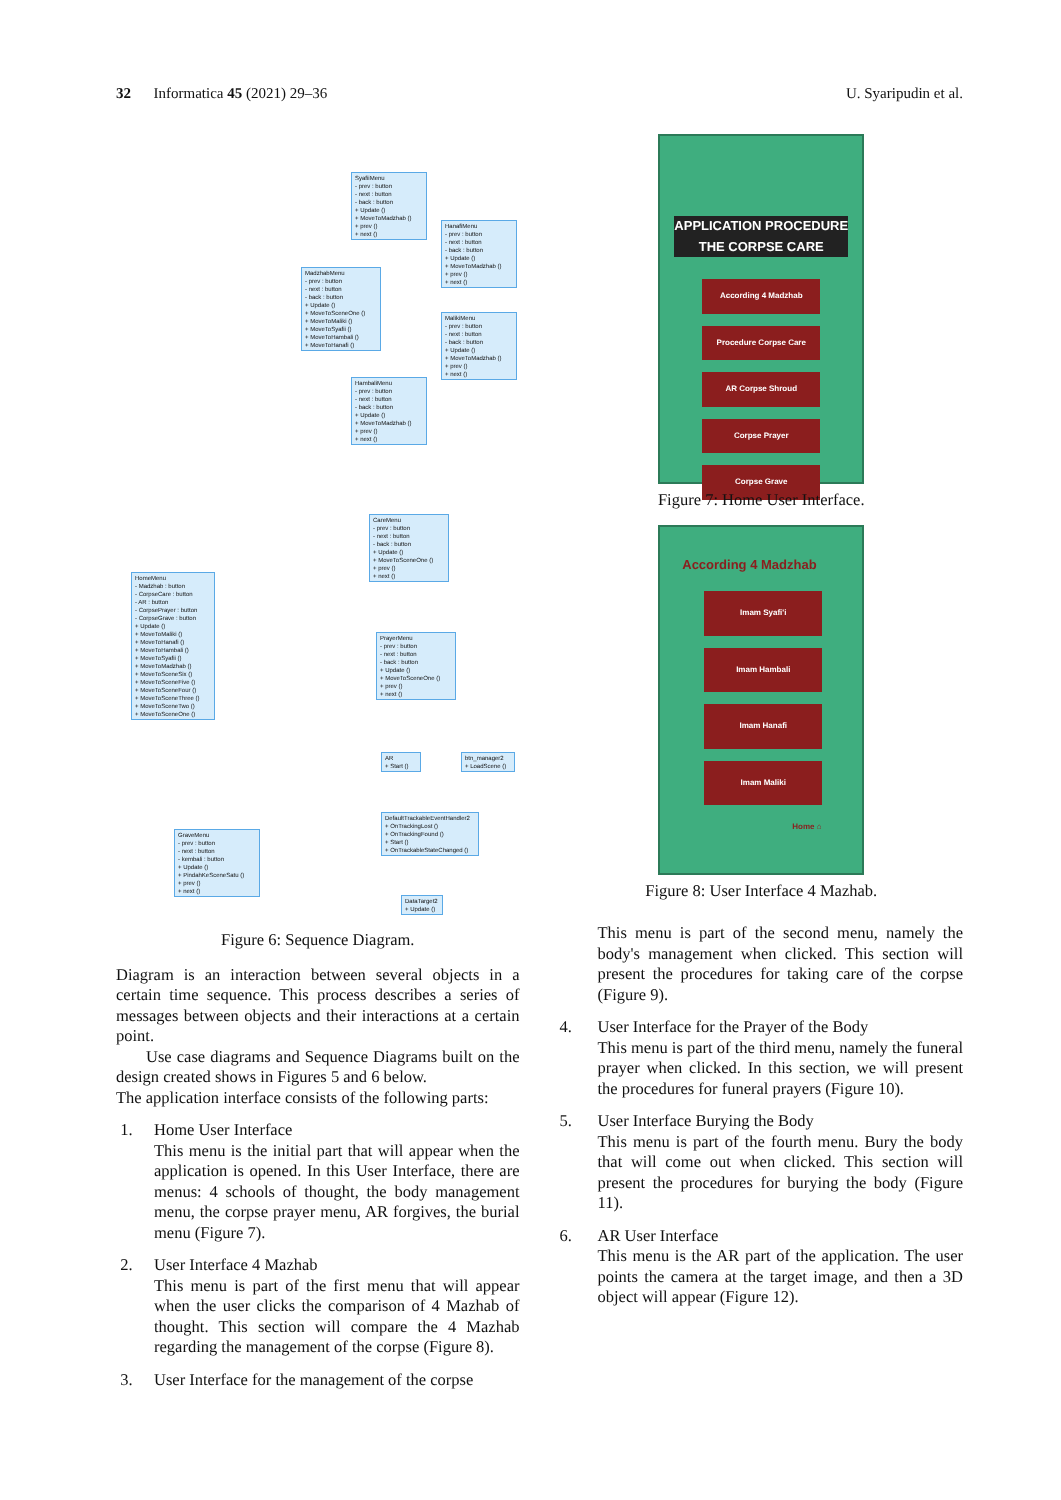32 Informatica 45 (2021) 29–36
U. Syaripudin et al.
SyafiiMenu
- prev : button
- next : button
- back : button
+ Update ()
+ MoveToMadzhab ()
+ prev ()
+ next ()
HanafiMenu
- prev : button
- next : button
- back : button
+ Update ()
+ MoveToMadzhab ()
+ prev ()
+ next ()
MadzhabMenu
- prev : button
- next : button
- back : button
+ Update ()
+ MoveToSceneOne ()
+ MoveToMaliki ()
+ MoveToSyafii ()
+ MoveToHambali ()
+ MoveToHanafi ()
MalikiMenu
- prev : button
- next : button
- back : button
+ Update ()
+ MoveToMadzhab ()
+ prev ()
+ next ()
HambaliMenu
- prev : button
- next : button
- back : button
+ Update ()
+ MoveToMadzhab ()
+ prev ()
+ next ()
CareMenu
- prev : button
- next : button
- back : button
+ Update ()
+ MoveToSceneOne ()
+ prev ()
+ next ()
HomeMenu
- Madzhab : button
- CorpseCare : button
- AR : button
- CorpsePrayer : button
- CorpseGrave : button
+ Update ()
+ MoveToMaliki ()
+ MoveToHanafi ()
+ MoveToHambali ()
+ MoveToSyafii ()
+ MoveToMadzhab ()
+ MoveToSceneSix ()
+ MoveToSceneFive ()
+ MoveToSceneFour ()
+ MoveToSceneThree ()
+ MoveToSceneTwo ()
+ MoveToSceneOne ()
PrayerMenu
- prev : button
- next : button
- back : button
+ Update ()
+ MoveToSceneOne ()
+ prev ()
+ next ()
AR
+ Start ()
btn_manager2
+ LoadScene ()
DefaultTrackableEventHandler2
+ OnTrackingLost ()
+ OnTrackingFound ()
+ Start ()
+ OnTrackableStateChanged ()
GraveMenu
- prev : button
- next : button
- kembali : button
+ Update ()
+ PindahKeSceneSatu ()
+ prev ()
+ next ()
DataTarget2
+ Update ()
Figure 6: Sequence Diagram.
Diagram is an interaction between several objects in a certain time sequence. This process describes a series of messages between objects and their interactions at a certain point.
Use case diagrams and Sequence Diagrams built on the design created shows in Figures 5 and 6 below.
The application interface consists of the following parts:
1. Home User Interface
This menu is the initial part that will appear when the application is opened. In this User Interface, there are menus: 4 schools of thought, the body management menu, the corpse prayer menu, AR forgives, the burial menu (Figure 7).
2. User Interface 4 Mazhab
This menu is part of the first menu that will appear when the user clicks the comparison of 4 Mazhab of thought. This section will compare the 4 Mazhab regarding the management of the corpse (Figure 8).
3. User Interface for the management of the corpse
APPLICATION PROCEDURE
THE CORPSE CARE
According 4 Madzhab
Procedure Corpse Care
AR Corpse Shroud
Corpse Prayer
Corpse Grave
Figure 7: Home User Interface.
According 4 Madzhab
Imam Syafi'i
Imam Hambali
Imam Hanafi
Imam Maliki
Home ⌂
Figure 8: User Interface 4 Mazhab.
This menu is part of the second menu, namely the body's management when clicked. This section will present the procedures for taking care of the corpse (Figure 9).
4. User Interface for the Prayer of the Body
This menu is part of the third menu, namely the funeral prayer when clicked. In this section, we will present the procedures for funeral prayers (Figure 10).
5. User Interface Burying the Body
This menu is part of the fourth menu. Bury the body that will come out when clicked. This section will present the procedures for burying the body (Figure 11).
6. AR User Interface
This menu is the AR part of the application. The user points the camera at the target image, and then a 3D object will appear (Figure 12).